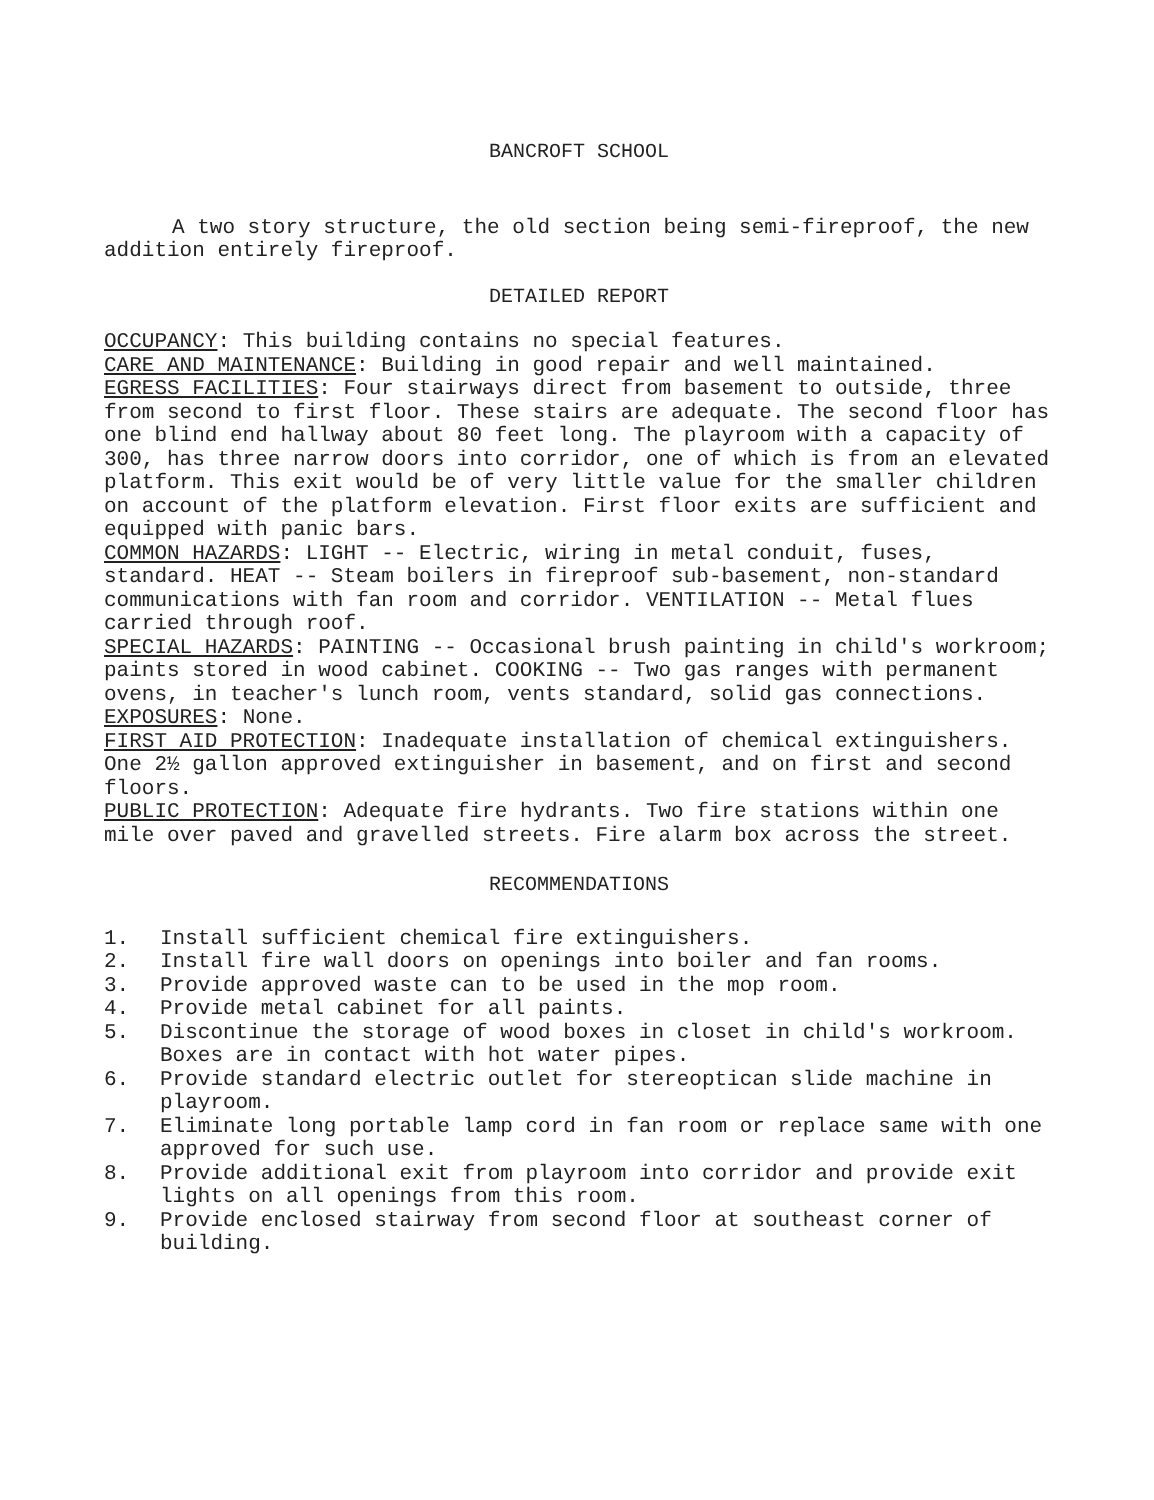BANCROFT SCHOOL
A two story structure, the old section being semi-fireproof, the new addition entirely fireproof.
DETAILED REPORT
OCCUPANCY: This building contains no special features.
CARE AND MAINTENANCE: Building in good repair and well maintained.
EGRESS FACILITIES: Four stairways direct from basement to outside, three from second to first floor. These stairs are adequate. The second floor has one blind end hallway about 80 feet long. The playroom with a capacity of 300, has three narrow doors into corridor, one of which is from an elevated platform. This exit would be of very little value for the smaller children on account of the platform elevation. First floor exits are sufficient and equipped with panic bars.
COMMON HAZARDS: LIGHT -- Electric, wiring in metal conduit, fuses, standard. HEAT -- Steam boilers in fireproof sub-basement, non-standard communications with fan room and corridor. VENTILATION -- Metal flues carried through roof.
SPECIAL HAZARDS: PAINTING -- Occasional brush painting in child's workroom; paints stored in wood cabinet. COOKING -- Two gas ranges with permanent ovens, in teacher's lunch room, vents standard, solid gas connections.
EXPOSURES: None.
FIRST AID PROTECTION: Inadequate installation of chemical extinguishers. One 2½ gallon approved extinguisher in basement, and on first and second floors.
PUBLIC PROTECTION: Adequate fire hydrants. Two fire stations within one mile over paved and gravelled streets. Fire alarm box across the street.
RECOMMENDATIONS
1. Install sufficient chemical fire extinguishers.
2. Install fire wall doors on openings into boiler and fan rooms.
3. Provide approved waste can to be used in the mop room.
4. Provide metal cabinet for all paints.
5. Discontinue the storage of wood boxes in closet in child's workroom. Boxes are in contact with hot water pipes.
6. Provide standard electric outlet for stereoptican slide machine in playroom.
7. Eliminate long portable lamp cord in fan room or replace same with one approved for such use.
8. Provide additional exit from playroom into corridor and provide exit lights on all openings from this room.
9. Provide enclosed stairway from second floor at southeast corner of building.